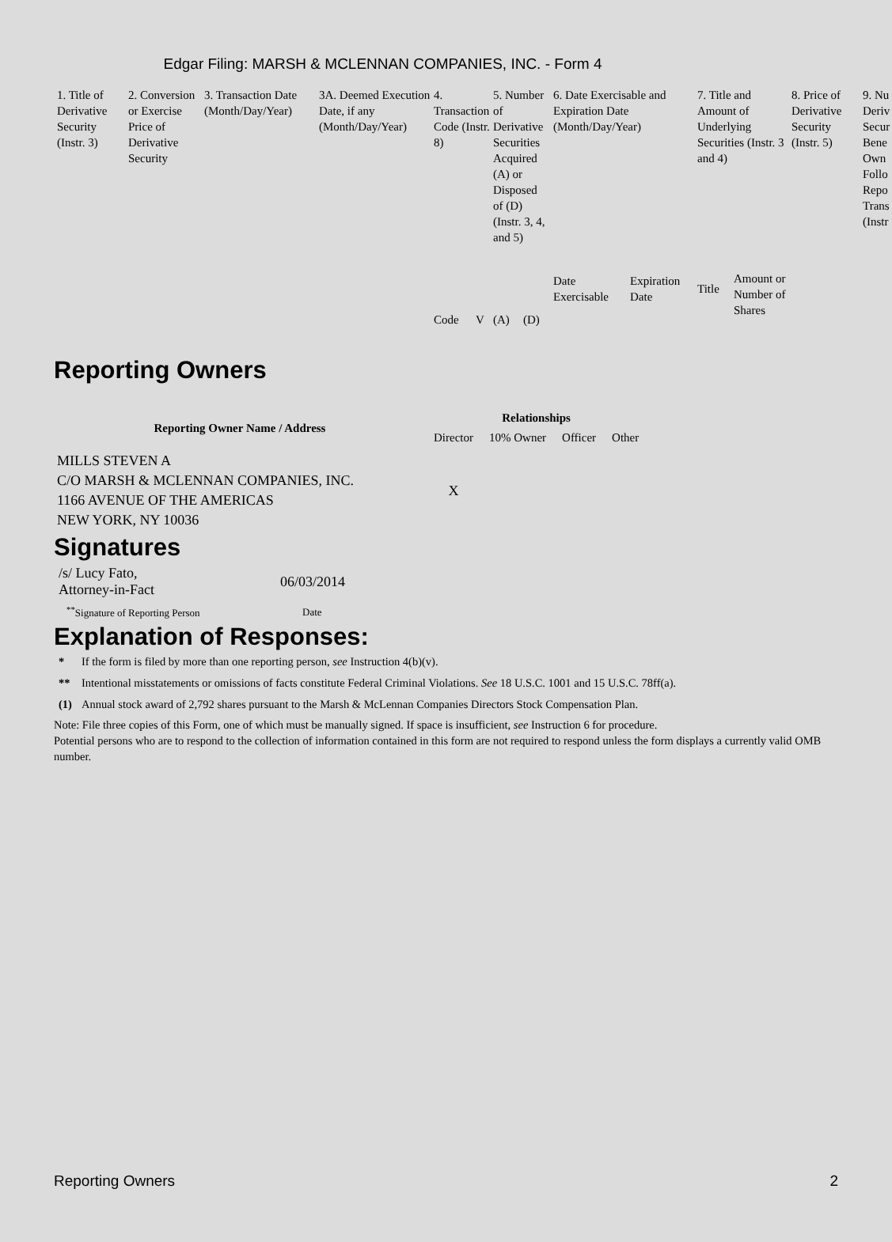Edgar Filing: MARSH & MCLENNAN COMPANIES, INC. - Form 4
| 1. Title of Derivative Security (Instr. 3) | 2. Conversion or Exercise Price of Derivative Security | 3. Transaction Date (Month/Day/Year) | 3A. Deemed Execution Date, if any (Month/Day/Year) | 4. Transaction Code (Instr. 8) | | 5. Number of Derivative Securities Acquired (A) or Disposed of (D) (Instr. 3, 4, and 5) | | 6. Date Exercisable and Expiration Date (Month/Day/Year) | | 7. Title and Amount of Underlying Securities (Instr. 3 and 4) | | 8. Price of Derivative Security (Instr. 5) | 9. Nu Deriv Secur Bene Own Follo Repo Trans (Instr |
| | | | | Code | V | (A) | (D) | Date Exercisable | Expiration Date | Title | Amount or Number of Shares | | |
Reporting Owners
| Reporting Owner Name / Address | Relationships | | | |
| --- | --- | --- | --- | --- |
| | Director | 10% Owner | Officer | Other |
| MILLS STEVEN A C/O MARSH & MCLENNAN COMPANIES, INC. 1166 AVENUE OF THE AMERICAS NEW YORK, NY 10036 | X | | | |
Signatures
| /s/ Lucy Fato, Attorney-in-Fact | 06/03/2014 |
| <sup>**</sup> Signature of Reporting Person | Date |
Explanation of Responses:
| * | If the form is filed by more than one reporting person, see Instruction 4(b)(v). |
| ** | Intentional misstatements or omissions of facts constitute Federal Criminal Violations. See 18 U.S.C. 1001 and 15 U.S.C. 78ff(a). |
| (1) | Annual stock award of 2,792 shares pursuant to the Marsh & McLennan Companies Directors Stock Compensation Plan. |
Note: File three copies of this Form, one of which must be manually signed. If space is insufficient, see Instruction 6 for procedure.
Potential persons who are to respond to the collection of information contained in this form are not required to respond unless the form displays a currently valid OMB number.
Reporting Owners 2